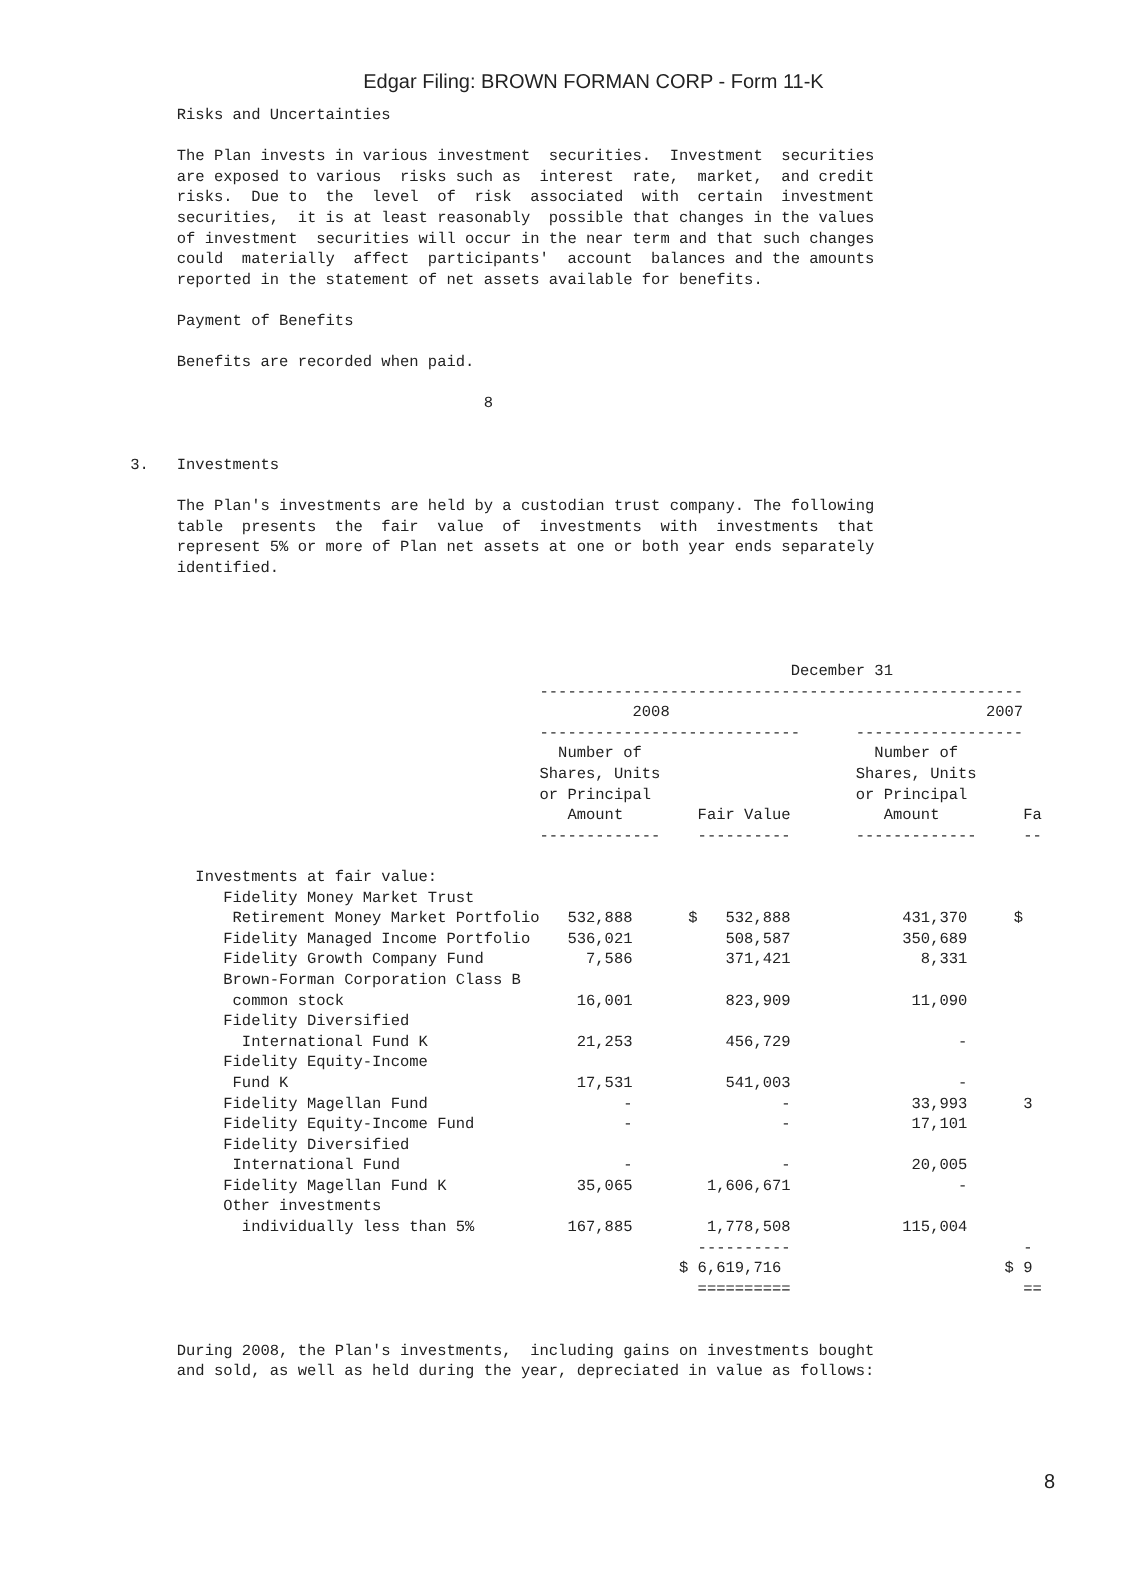Edgar Filing: BROWN FORMAN CORP - Form 11-K
                   Risks and Uncertainties

                   The Plan invests in various investment  securities.  Investment  securities
                   are exposed to various  risks such as  interest  rate,  market,  and credit
                   risks.  Due to  the  level  of  risk  associated  with  certain  investment
                   securities,  it is at least reasonably  possible that changes in the values
                   of investment  securities will occur in the near term and that such changes
                   could  materially  affect  participants'  account  balances and the amounts
                   reported in the statement of net assets available for benefits.

                   Payment of Benefits

                   Benefits are recorded when paid.

                                                    8


              3.   Investments

                   The Plan's investments are held by a custodian trust company. The following
                   table  presents  the  fair  value  of  investments  with  investments  that
                   represent 5% or more of Plan net assets at one or both year ends separately
                   identified.




                                                                                     December 31
                                                          ----------------------------------------------------
                                                                    2008                                  2007
                                                          ----------------------------      ------------------
                                                            Number of                         Number of
                                                          Shares, Units                     Shares, Units
                                                          or Principal                      or Principal
                                                             Amount        Fair Value          Amount         Fa
                                                          -------------    ----------       -------------     --

                     Investments at fair value:
                        Fidelity Money Market Trust
                         Retirement Money Market Portfolio   532,888      $   532,888            431,370     $
                        Fidelity Managed Income Portfolio    536,021          508,587            350,689
                        Fidelity Growth Company Fund           7,586          371,421              8,331
                        Brown-Forman Corporation Class B
                         common stock                         16,001          823,909             11,090
                        Fidelity Diversified
                          International Fund K                21,253          456,729                  -
                        Fidelity Equity-Income
                         Fund K                               17,531          541,003                  -
                        Fidelity Magellan Fund                     -                -             33,993      3
                        Fidelity Equity-Income Fund                -                -             17,101
                        Fidelity Diversified
                         International Fund                        -                -             20,005
                        Fidelity Magellan Fund K              35,065        1,606,671                  -
                        Other investments
                          individually less than 5%          167,885        1,778,508            115,004
                                                                           ----------                         -
                                                                         $ 6,619,716                        $ 9
                                                                           ==========                         ==


                   During 2008, the Plan's investments,  including gains on investments bought
                   and sold, as well as held during the year, depreciated in value as follows:
8